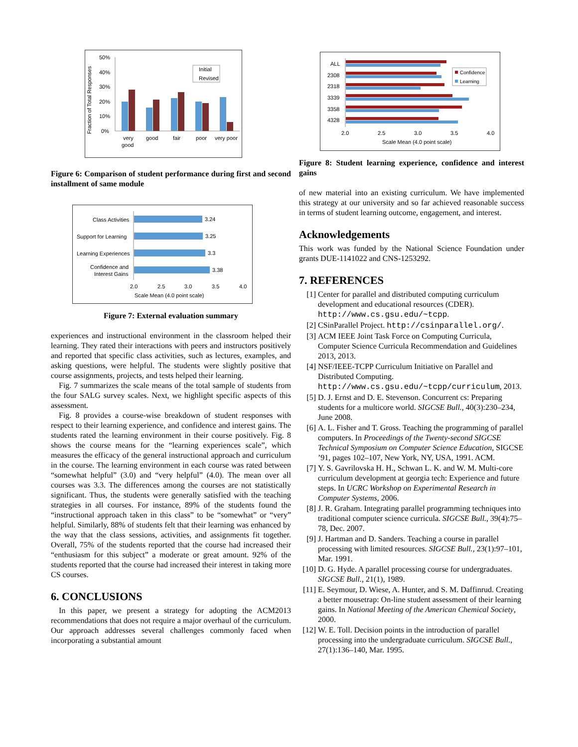Fraction of Total Responses
50%
40%
30%
20%
10%
0%
Initial
Revised
very
good
good
fair
poor
very poor
Figure 6: Comparison of student performance during first and second installment of same module
Class Activities
Support for Learning
Learning Experiences
Confidence and
Interest Gains
3.24
3.25
3.3
3.38
2.0
2.5
3.0
3.5
4.0
Scale Mean (4.0 point scale)
Figure 7: External evaluation summary
experiences and instructional environment in the classroom helped their learning. They rated their interactions with peers and instructors positively and reported that specific class activities, such as lectures, examples, and asking questions, were helpful. The students were slightly positive that course assignments, projects, and tests helped their learning.
Fig. 7 summarizes the scale means of the total sample of students from the four SALG survey scales. Next, we highlight specific aspects of this assessment.
Fig. 8 provides a course-wise breakdown of student responses with respect to their learning experience, and confidence and interest gains. The students rated the learning environment in their course positively. Fig. 8 shows the course means for the “learning experiences scale”, which measures the efficacy of the general instructional approach and curriculum in the course. The learning environment in each course was rated between “somewhat helpful” (3.0) and “very helpful” (4.0). The mean over all courses was 3.3. The differences among the courses are not statistically significant. Thus, the students were generally satisfied with the teaching strategies in all courses. For instance, 89% of the students found the “instructional approach taken in this class” to be “somewhat” or “very” helpful. Similarly, 88% of students felt that their learning was enhanced by the way that the class sessions, activities, and assignments fit together. Overall, 75% of the students reported that the course had increased their “enthusiasm for this subject” a moderate or great amount. 92% of the students reported that the course had increased their interest in taking more CS courses.
6. CONCLUSIONS
In this paper, we present a strategy for adopting the ACM2013 recommendations that does not require a major overhaul of the curriculum. Our approach addresses several challenges commonly faced when incorporating a substantial amount
ALL
2308
2318
3339
3358
4328
Confidence
Learning
2.0
2.5
3.0
3.5
4.0
Scale Mean (4.0 point scale)
Figure 8: Student learning experience, confidence and interest gains
of new material into an existing curriculum. We have implemented this strategy at our university and so far achieved reasonable success in terms of student learning outcome, engagement, and interest.
Acknowledgements
This work was funded by the National Science Foundation under grants DUE-1141022 and CNS-1253292.
7. REFERENCES
[1] Center for parallel and distributed computing curriculum development and educational resources (CDER). http://www.cs.gsu.edu/~tcpp.
[2] CSinParallel Project. http://csinparallel.org/.
[3] ACM IEEE Joint Task Force on Computing Curricula, Computer Science Curricula Recommendation and Guidelines 2013, 2013.
[4] NSF/IEEE-TCPP Curriculum Initiative on Parallel and Distributed Computing. http://www.cs.gsu.edu/~tcpp/curriculum, 2013.
[5] D. J. Ernst and D. E. Stevenson. Concurrent cs: Preparing students for a multicore world. SIGCSE Bull., 40(3):230–234, June 2008.
[6] A. L. Fisher and T. Gross. Teaching the programming of parallel computers. In Proceedings of the Twenty-second SIGCSE Technical Symposium on Computer Science Education, SIGCSE ’91, pages 102–107, New York, NY, USA, 1991. ACM.
[7] Y. S. Gavrilovska H. H., Schwan L. K. and W. M. Multi-core curriculum development at georgia tech: Experience and future steps. In UCRC Workshop on Experimental Research in Computer Systems, 2006.
[8] J. R. Graham. Integrating parallel programming techniques into traditional computer science curricula. SIGCSE Bull., 39(4):75–78, Dec. 2007.
[9] J. Hartman and D. Sanders. Teaching a course in parallel processing with limited resources. SIGCSE Bull., 23(1):97–101, Mar. 1991.
[10] D. G. Hyde. A parallel processing course for undergraduates. SIGCSE Bull., 21(1), 1989.
[11] E. Seymour, D. Wiese, A. Hunter, and S. M. Daffinrud. Creating a better mousetrap: On-line student assessment of their learning gains. In National Meeting of the American Chemical Society, 2000.
[12] W. E. Toll. Decision points in the introduction of parallel processing into the undergraduate curriculum. SIGCSE Bull., 27(1):136–140, Mar. 1995.